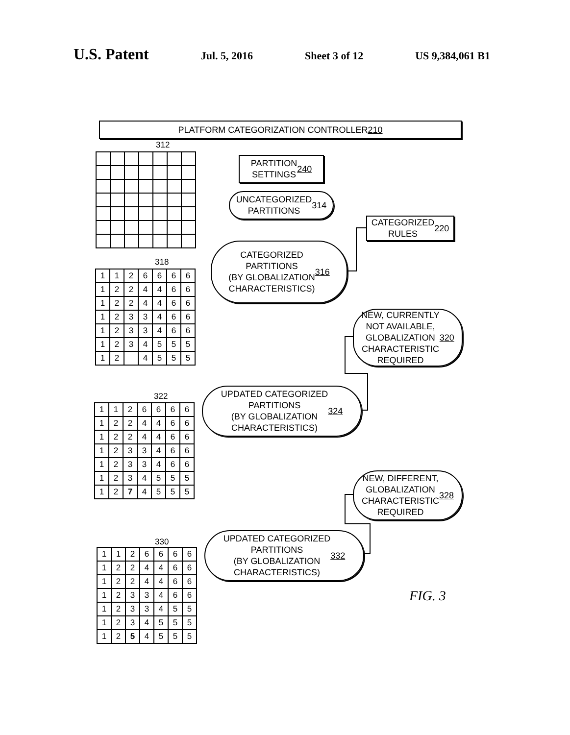U.S. Patent Jul. 5, 2016 Sheet 3 of 12 US 9,384,061 B1
PLATFORM CATEGORIZATION CONTROLLER 210
312
PARTITION
SETTINGS 240
UNCATEGORIZED
PARTITIONS 314
CATEGORIZED
RULES 220
CATEGORIZED
PARTITIONS
(BY GLOBALIZATION
CHARACTERISTICS) 316
318
| 1 | 1 | 2 | 6 | 6 | 6 | 6 |
| 1 | 2 | 2 | 4 | 4 | 6 | 6 |
| 1 | 2 | 2 | 4 | 4 | 6 | 6 |
| 1 | 2 | 3 | 3 | 4 | 6 | 6 |
| 1 | 2 | 3 | 3 | 4 | 6 | 6 |
| 1 | 2 | 3 | 4 | 5 | 5 | 5 |
| 1 | 2 | | 4 | 5 | 5 | 5 |
NEW, CURRENTLY
NOT AVAILABLE,
GLOBALIZATION
CHARACTERISTIC
REQUIRED 320
UPDATED CATEGORIZED
PARTITIONS
(BY GLOBALIZATION
CHARACTERISTICS) 324
322
| 1 | 1 | 2 | 6 | 6 | 6 | 6 |
| 1 | 2 | 2 | 4 | 4 | 6 | 6 |
| 1 | 2 | 2 | 4 | 4 | 6 | 6 |
| 1 | 2 | 3 | 3 | 4 | 6 | 6 |
| 1 | 2 | 3 | 3 | 4 | 6 | 6 |
| 1 | 2 | 3 | 4 | 5 | 5 | 5 |
| 1 | 2 | 7 | 4 | 5 | 5 | 5 |
NEW, DIFFERENT,
GLOBALIZATION
CHARACTERISTIC
REQUIRED 328
UPDATED CATEGORIZED
PARTITIONS
(BY GLOBALIZATION
CHARACTERISTICS) 332
330
| 1 | 1 | 2 | 6 | 6 | 6 | 6 |
| 1 | 2 | 2 | 4 | 4 | 6 | 6 |
| 1 | 2 | 2 | 4 | 4 | 6 | 6 |
| 1 | 2 | 3 | 3 | 4 | 6 | 6 |
| 1 | 2 | 3 | 3 | 4 | 5 | 5 |
| 1 | 2 | 3 | 4 | 5 | 5 | 5 |
| 1 | 2 | 5 | 4 | 5 | 5 | 5 |
FIG. 3